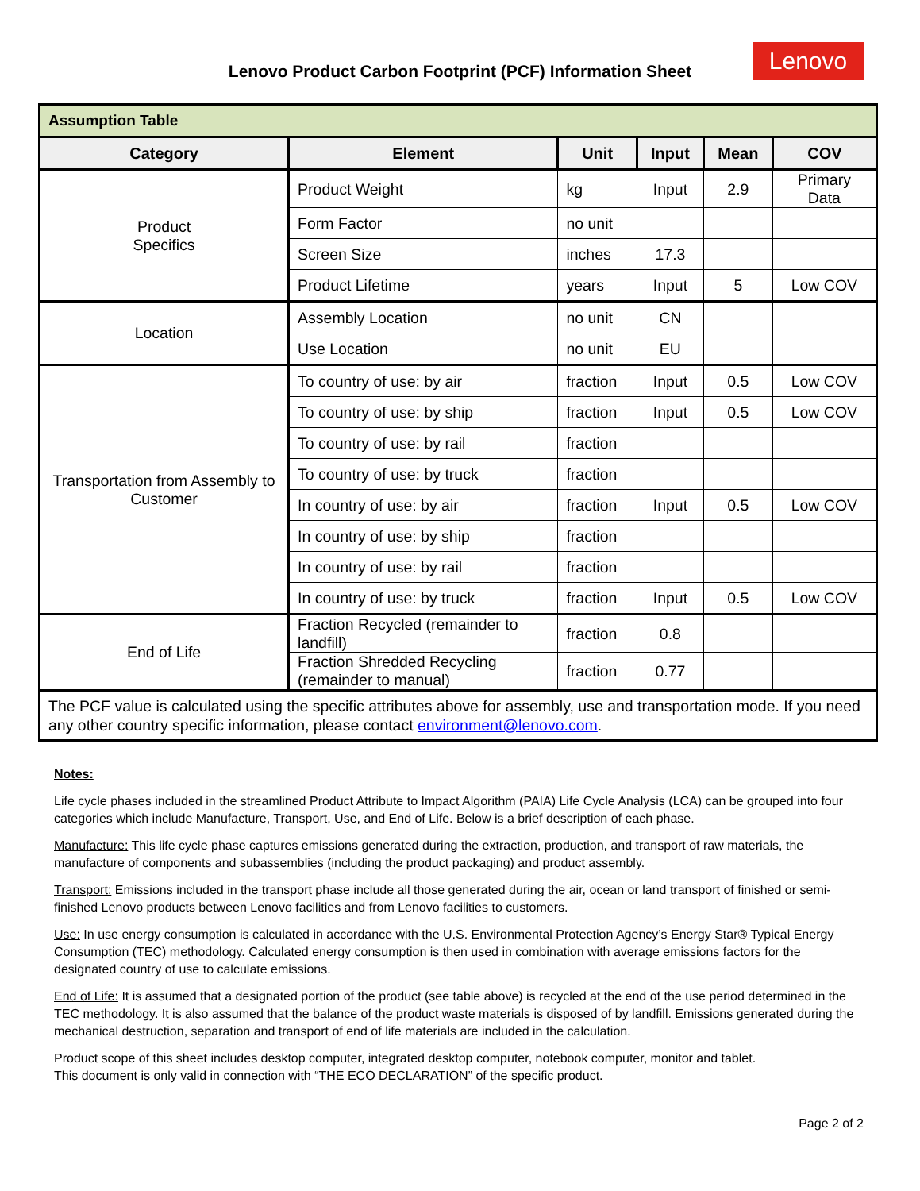Lenovo Product Carbon Footprint (PCF) Information Sheet
Lenovo
| Assumption Table | | | | | |
| --- | --- | --- | --- | --- | --- |
| Category | Element | Unit | Input | Mean | COV |
| Product Specifics | Product Weight | kg | Input | 2.9 | Primary Data |
| | Form Factor | no unit | | | |
| | Screen Size | inches | 17.3 | | |
| | Product Lifetime | years | Input | 5 | Low COV |
| Location | Assembly Location | no unit | CN | | |
| | Use Location | no unit | EU | | |
| Transportation from Assembly to Customer | To country of use: by air | fraction | Input | 0.5 | Low COV |
| | To country of use: by ship | fraction | Input | 0.5 | Low COV |
| | To country of use: by rail | fraction | | | |
| | To country of use: by truck | fraction | | | |
| | In country of use: by air | fraction | Input | 0.5 | Low COV |
| | In country of use: by ship | fraction | | | |
| | In country of use: by rail | fraction | | | |
| | In country of use: by truck | fraction | Input | 0.5 | Low COV |
| End of Life | Fraction Recycled (remainder to landfill) | fraction | 0.8 | | |
| | Fraction Shredded Recycling (remainder to manual) | fraction | 0.77 | | |
| The PCF value is calculated using the specific attributes above for assembly, use and transportation mode. If you need any other country specific information, please contact environment@lenovo.com . | | | | | |
Notes:
Life cycle phases included in the streamlined Product Attribute to Impact Algorithm (PAIA) Life Cycle Analysis (LCA) can be grouped into four categories which include Manufacture, Transport, Use, and End of Life. Below is a brief description of each phase.
Manufacture: This life cycle phase captures emissions generated during the extraction, production, and transport of raw materials, the manufacture of components and subassemblies (including the product packaging) and product assembly.
Transport: Emissions included in the transport phase include all those generated during the air, ocean or land transport of finished or semi-finished Lenovo products between Lenovo facilities and from Lenovo facilities to customers.
Use: In use energy consumption is calculated in accordance with the U.S. Environmental Protection Agency’s Energy Star® Typical Energy Consumption (TEC) methodology. Calculated energy consumption is then used in combination with average emissions factors for the designated country of use to calculate emissions.
End of Life: It is assumed that a designated portion of the product (see table above) is recycled at the end of the use period determined in the TEC methodology. It is also assumed that the balance of the product waste materials is disposed of by landfill. Emissions generated during the mechanical destruction, separation and transport of end of life materials are included in the calculation.
Product scope of this sheet includes desktop computer, integrated desktop computer, notebook computer, monitor and tablet.
This document is only valid in connection with “THE ECO DECLARATION” of the specific product.
Page 2 of 2